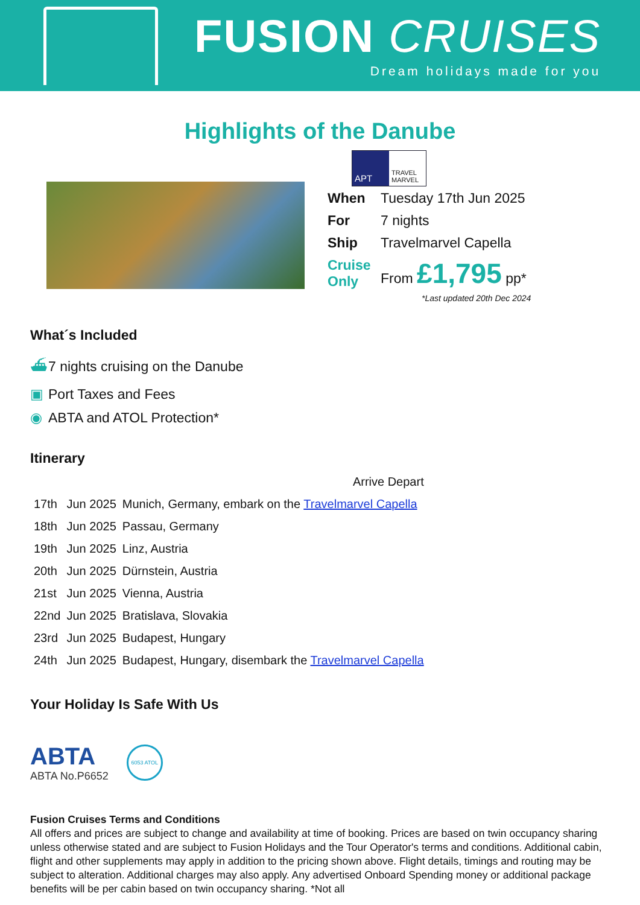FUSION CRUISES
Dream holidays made for you
Highlights of the Danube
APT
TRAVEL MARVEL
| When | Tuesday 17th Jun 2025 |
| For | 7 nights |
| Ship | Travelmarvel Capella |
| Cruise Only | From £1,795 pp* |
*Last updated 20th Dec 2024
What´s Included
⛴ 7 nights cruising on the Danube
▣ Port Taxes and Fees
◉ ABTA and ATOL Protection*
Itinerary
| | | Arrive Depart |
| 17th | Jun 2025 | Munich, Germany, embark on the Travelmarvel Capella |
| 18th | Jun 2025 | Passau, Germany |
| 19th | Jun 2025 | Linz, Austria |
| 20th | Jun 2025 | Dürnstein, Austria |
| 21st | Jun 2025 | Vienna, Austria |
| 22nd | Jun 2025 | Bratislava, Slovakia |
| 23rd | Jun 2025 | Budapest, Hungary |
| 24th | Jun 2025 | Budapest, Hungary, disembark the Travelmarvel Capella |
Your Holiday Is Safe With Us
ABTA
ABTA No.P6652
6053 ATOL
Fusion Cruises Terms and Conditions
All offers and prices are subject to change and availability at time of booking. Prices are based on twin occupancy sharing unless otherwise stated and are subject to Fusion Holidays and the Tour Operator's terms and conditions. Additional cabin, flight and other supplements may apply in addition to the pricing shown above. Flight details, timings and routing may be subject to alteration. Additional charges may also apply. Any advertised Onboard Spending money or additional package benefits will be per cabin based on twin occupancy sharing. *Not all